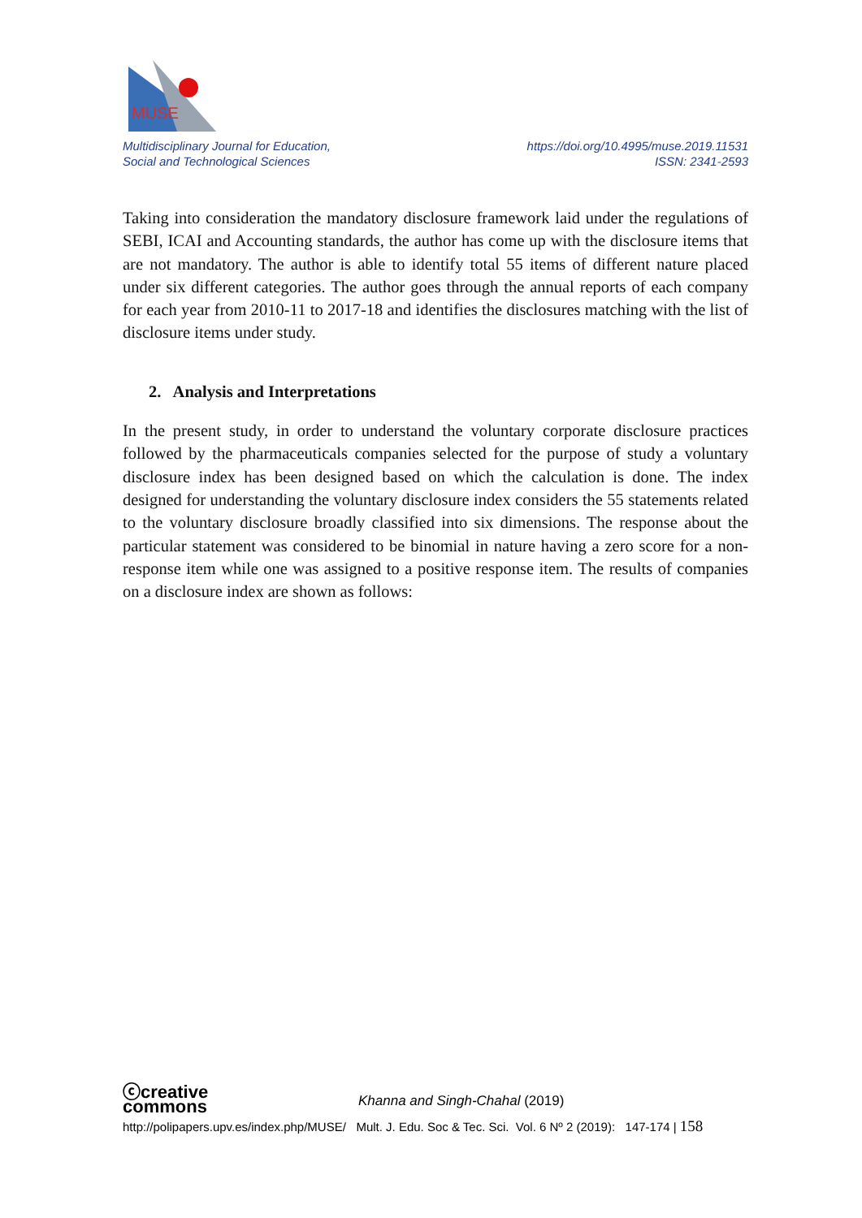MUSE
Multidisciplinary Journal for Education,
Social and Technological Sciences
https://doi.org/10.4995/muse.2019.11531
ISSN: 2341-2593
Taking into consideration the mandatory disclosure framework laid under the regulations of SEBI, ICAI and Accounting standards, the author has come up with the disclosure items that are not mandatory. The author is able to identify total 55 items of different nature placed under six different categories. The author goes through the annual reports of each company for each year from 2010-11 to 2017-18 and identifies the disclosures matching with the list of disclosure items under study.
2. Analysis and Interpretations
In the present study, in order to understand the voluntary corporate disclosure practices followed by the pharmaceuticals companies selected for the purpose of study a voluntary disclosure index has been designed based on which the calculation is done. The index designed for understanding the voluntary disclosure index considers the 55 statements related to the voluntary disclosure broadly classified into six dimensions. The response about the particular statement was considered to be binomial in nature having a zero score for a non-response item while one was assigned to a positive response item. The results of companies on a disclosure index are shown as follows:
ⓒcreative
commons
Khanna and Singh-Chahal (2019)
http://polipapers.upv.es/index.php/MUSE/ Mult. J. Edu. Soc & Tec. Sci. Vol. 6 Nº 2 (2019): 147-174 | 158